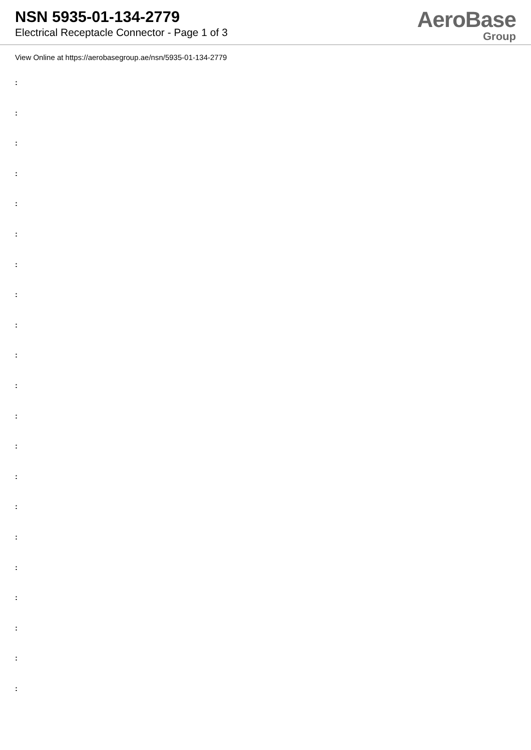NSN 5935-01-134-2779
Electrical Receptacle Connector - Page 1 of 3
AeroBase
Group
View Online at https://aerobasegroup.ae/nsn/5935-01-134-2779
:
:
:
:
:
:
:
:
:
:
:
:
:
:
:
:
:
:
:
:
: